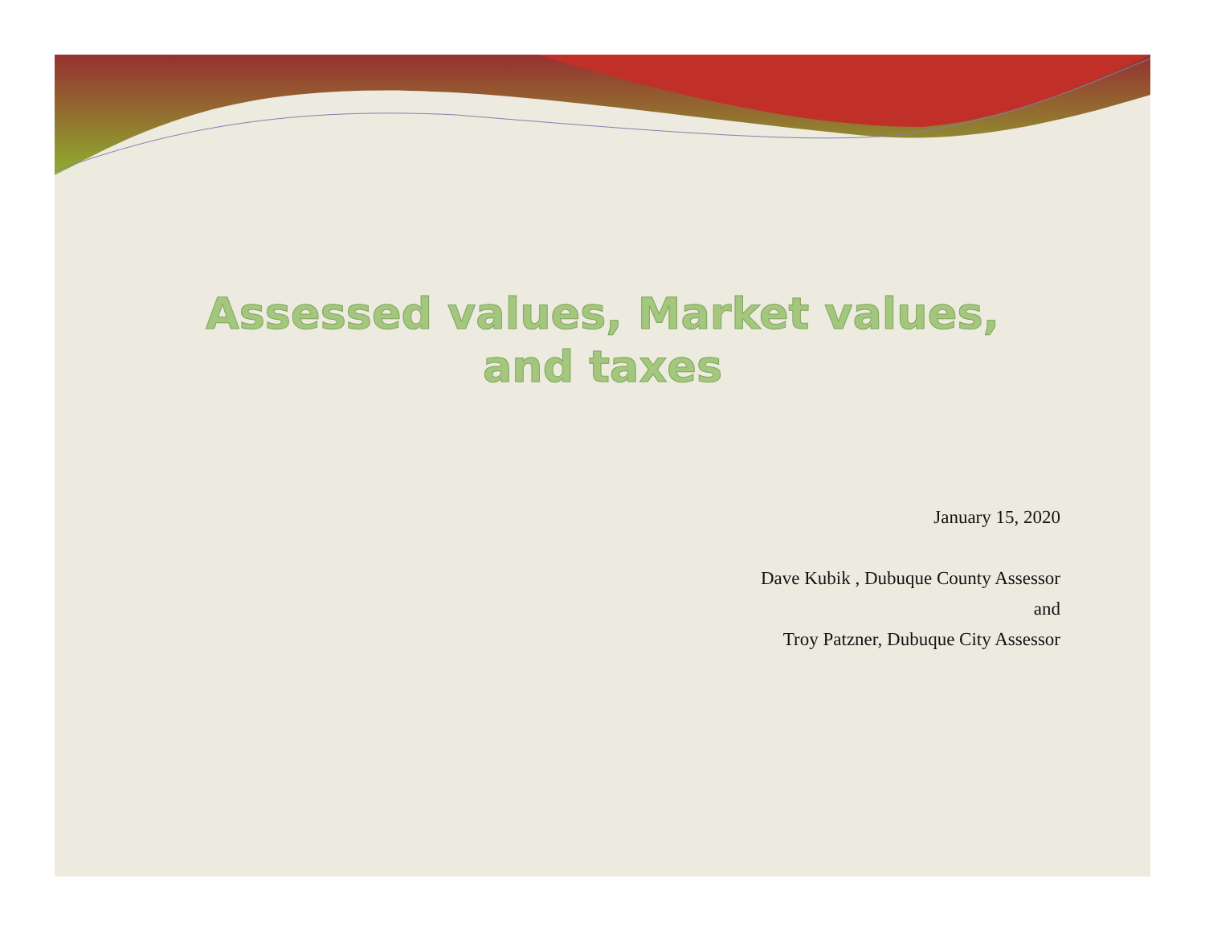Assessed values, Market values,
and taxes
January 15, 2020
Dave Kubik , Dubuque County Assessor
and
Troy Patzner, Dubuque City Assessor